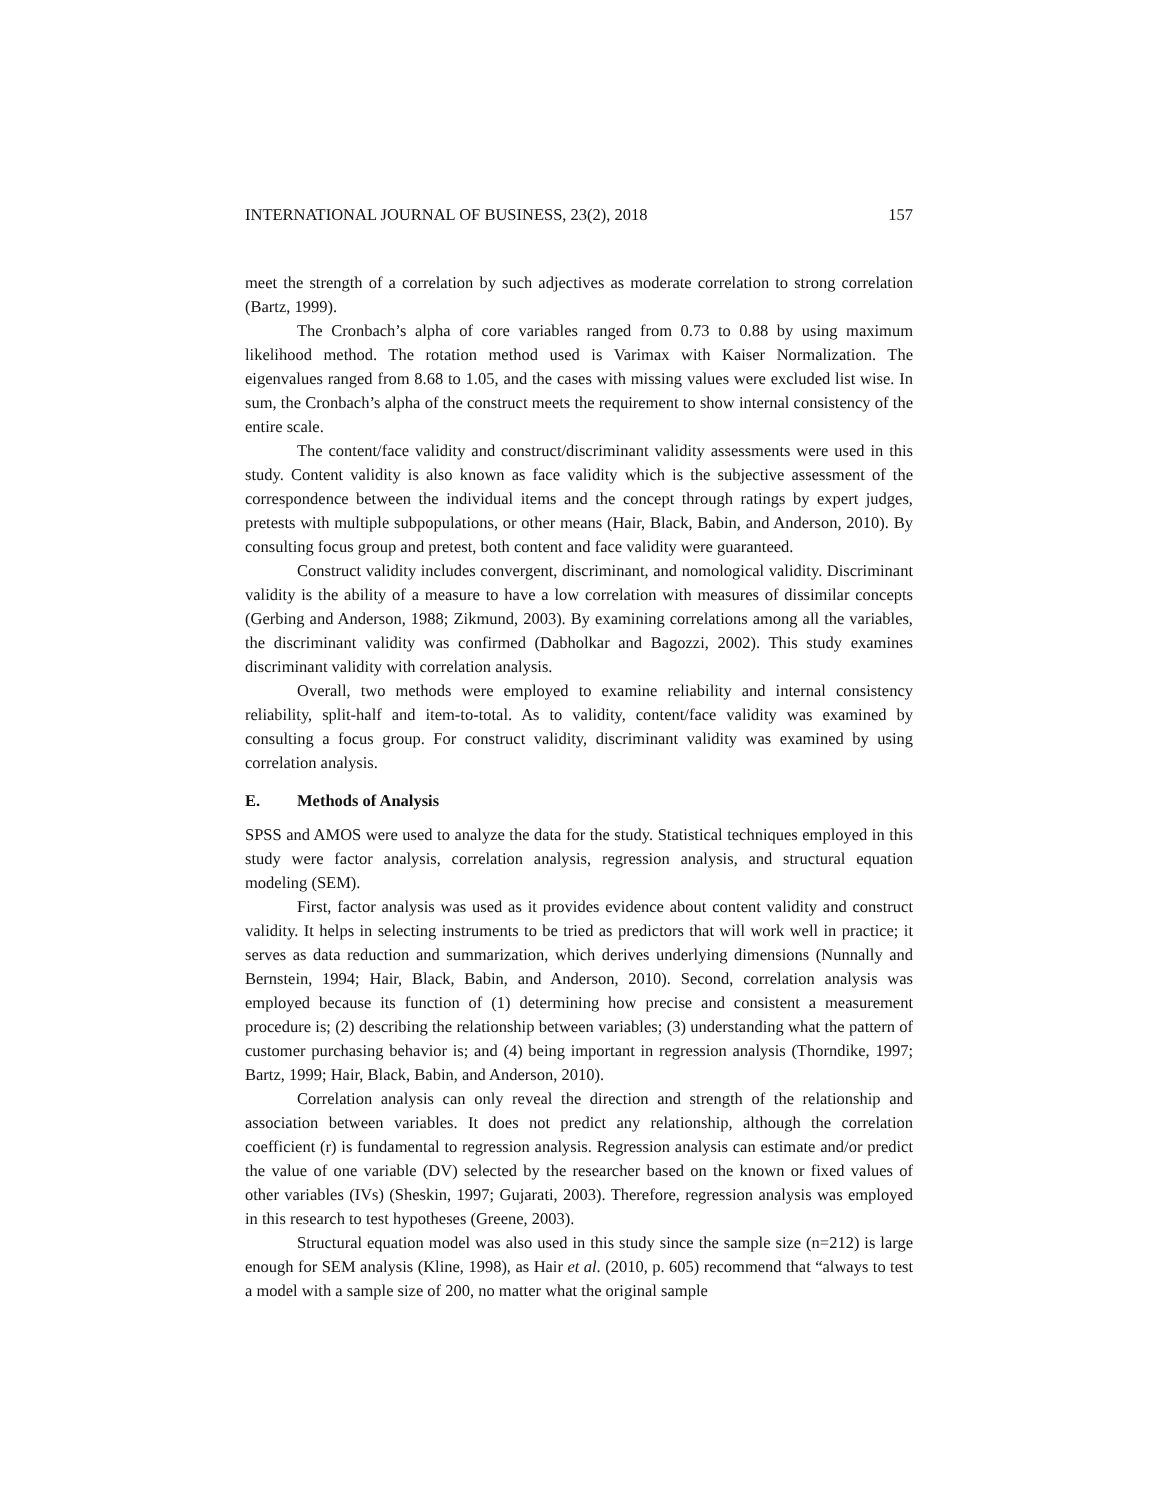INTERNATIONAL JOURNAL OF BUSINESS, 23(2), 2018 157
meet the strength of a correlation by such adjectives as moderate correlation to strong correlation (Bartz, 1999).
The Cronbach’s alpha of core variables ranged from 0.73 to 0.88 by using maximum likelihood method. The rotation method used is Varimax with Kaiser Normalization. The eigenvalues ranged from 8.68 to 1.05, and the cases with missing values were excluded list wise. In sum, the Cronbach’s alpha of the construct meets the requirement to show internal consistency of the entire scale.
The content/face validity and construct/discriminant validity assessments were used in this study. Content validity is also known as face validity which is the subjective assessment of the correspondence between the individual items and the concept through ratings by expert judges, pretests with multiple subpopulations, or other means (Hair, Black, Babin, and Anderson, 2010). By consulting focus group and pretest, both content and face validity were guaranteed.
Construct validity includes convergent, discriminant, and nomological validity. Discriminant validity is the ability of a measure to have a low correlation with measures of dissimilar concepts (Gerbing and Anderson, 1988; Zikmund, 2003). By examining correlations among all the variables, the discriminant validity was confirmed (Dabholkar and Bagozzi, 2002). This study examines discriminant validity with correlation analysis.
Overall, two methods were employed to examine reliability and internal consistency reliability, split-half and item-to-total. As to validity, content/face validity was examined by consulting a focus group. For construct validity, discriminant validity was examined by using correlation analysis.
E. Methods of Analysis
SPSS and AMOS were used to analyze the data for the study. Statistical techniques employed in this study were factor analysis, correlation analysis, regression analysis, and structural equation modeling (SEM).
First, factor analysis was used as it provides evidence about content validity and construct validity. It helps in selecting instruments to be tried as predictors that will work well in practice; it serves as data reduction and summarization, which derives underlying dimensions (Nunnally and Bernstein, 1994; Hair, Black, Babin, and Anderson, 2010). Second, correlation analysis was employed because its function of (1) determining how precise and consistent a measurement procedure is; (2) describing the relationship between variables; (3) understanding what the pattern of customer purchasing behavior is; and (4) being important in regression analysis (Thorndike, 1997; Bartz, 1999; Hair, Black, Babin, and Anderson, 2010).
Correlation analysis can only reveal the direction and strength of the relationship and association between variables. It does not predict any relationship, although the correlation coefficient (r) is fundamental to regression analysis. Regression analysis can estimate and/or predict the value of one variable (DV) selected by the researcher based on the known or fixed values of other variables (IVs) (Sheskin, 1997; Gujarati, 2003). Therefore, regression analysis was employed in this research to test hypotheses (Greene, 2003).
Structural equation model was also used in this study since the sample size (n=212) is large enough for SEM analysis (Kline, 1998), as Hair et al. (2010, p. 605) recommend that “always to test a model with a sample size of 200, no matter what the original sample